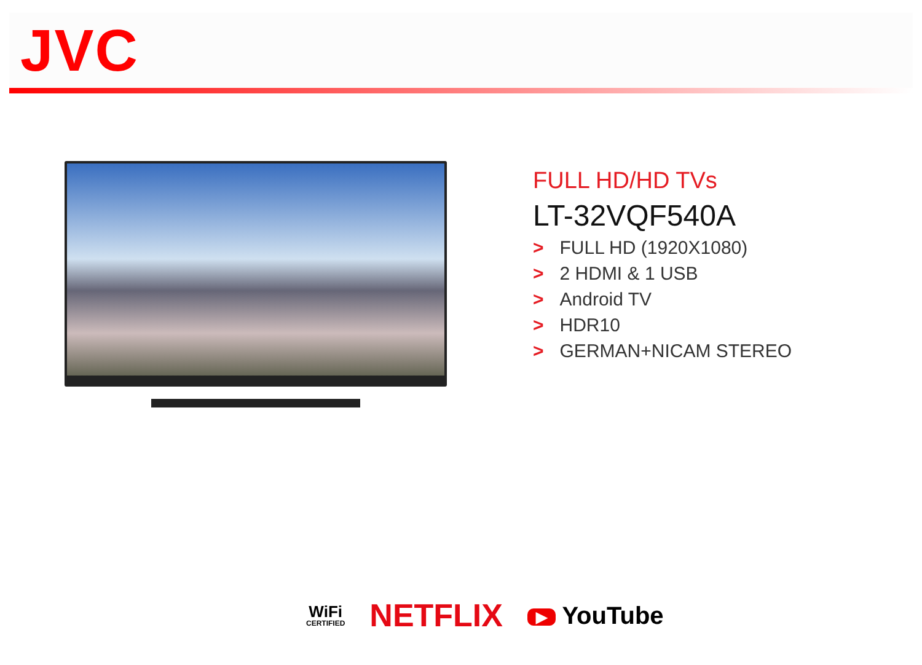JVC
FULL HD/HD TVs
LT-32VQF540A
> FULL HD (1920X1080)
> 2 HDMI & 1 USB
> Android TV
> HDR10
> GERMAN+NICAM STEREO
WiFi
CERTIFIED
NETFLIX
▶ YouTube